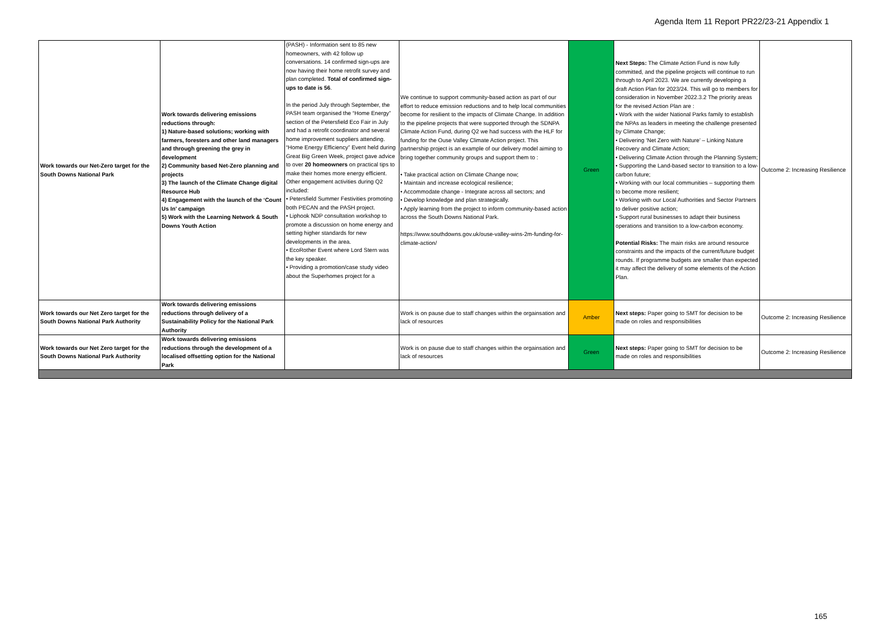Agenda Item 11 Report PR22/23-21 Appendix 1
| Work towards our Net-Zero target for the South Downs National Park | Work towards delivering emissions reductions through: 1) Nature-based solutions; working with farmers, foresters and other land managers and through greening the grey in development 2) Community based Net-Zero planning and projects 3) The launch of the Climate Change digital Resource Hub 4) Engagement with the launch of the ‘Count Us In’ campaign 5) Work with the Learning Network & South Downs Youth Action | (PASH) - Information sent to 85 new homeowners, with 42 follow up conversations. 14 confirmed sign-ups are now having their home retrofit survey and plan completed. Total of confirmed sign-ups to date is 56 . In the period July through September, the PASH team organised the “Home Energy” section of the Petersfield Eco Fair in July and had a retrofit coordinator and several home improvement suppliers attending. “Home Energy Efficiency” Event held during Great Big Green Week, project gave advice to over 20 homeowners on practical tips to make their homes more energy efficient. Other engagement activities during Q2 included: • Petersfield Summer Festivities promoting both PECAN and the PASH project. • Liphook NDP consultation workshop to promote a discussion on home energy and setting higher standards for new developments in the area. • EcoRother Event where Lord Stern was the key speaker. • Providing a promotion/case study video about the Superhomes project for a | We continue to support community-based action as part of our effort to reduce emission reductions and to help local communities become for resilient to the impacts of Climate Change. In addition to the pipeline projects that were supported through the SDNPA Climate Action Fund, during Q2 we had success with the HLF for funding for the Ouse Valley Climate Action project. This partnership project is an example of our delivery model aiming to bring together community groups and support them to : • Take practical action on Climate Change now; • Maintain and increase ecological resilience; • Accommodate change - Integrate across all sectors; and • Develop knowledge and plan strategically. • Apply learning from the project to inform community-based action across the South Downs National Park. https://www.southdowns.gov.uk/ouse-valley-wins-2m-funding-for-climate-action/ | Green | Next Steps: The Climate Action Fund is now fully committed, and the pipeline projects will continue to run through to April 2023. We are currently developing a draft Action Plan for 2023/24. This will go to members for consideration in November 2022.3.2 The priority areas for the revised Action Plan are : • Work with the wider National Parks family to establish the NPAs as leaders in meeting the challenge presented by Climate Change; • Delivering ‘Net Zero with Nature’ – Linking Nature Recovery and Climate Action; • Delivering Climate Action through the Planning System; • Supporting the Land-based sector to transition to a low-carbon future; • Working with our local communities – supporting them to become more resilient; • Working with our Local Authorities and Sector Partners to deliver positive action; • Support rural businesses to adapt their business operations and transition to a low-carbon economy. Potential Risks: The main risks are around resource constraints and the impacts of the current/future budget rounds. If programme budgets are smaller than expected it may affect the delivery of some elements of the Action Plan. | Outcome 2: Increasing Resilience |
| Work towards our Net Zero target for the South Downs National Park Authority | Work towards delivering emissions reductions through delivery of a Sustainability Policy for the National Park Authority | | Work is on pause due to staff changes within the orgainsation and lack of resources | Amber | Next steps: Paper going to SMT for decision to be made on roles and responsibilities | Outcome 2: Increasing Resilience |
| Work towards our Net Zero target for the South Downs National Park Authority | Work towards delivering emissions reductions through the development of a localised offsetting option for the National Park | | Work is on pause due to staff changes within the orgainsation and lack of resources | Green | Next steps: Paper going to SMT for decision to be made on roles and responsibilities | Outcome 2: Increasing Resilience |
165